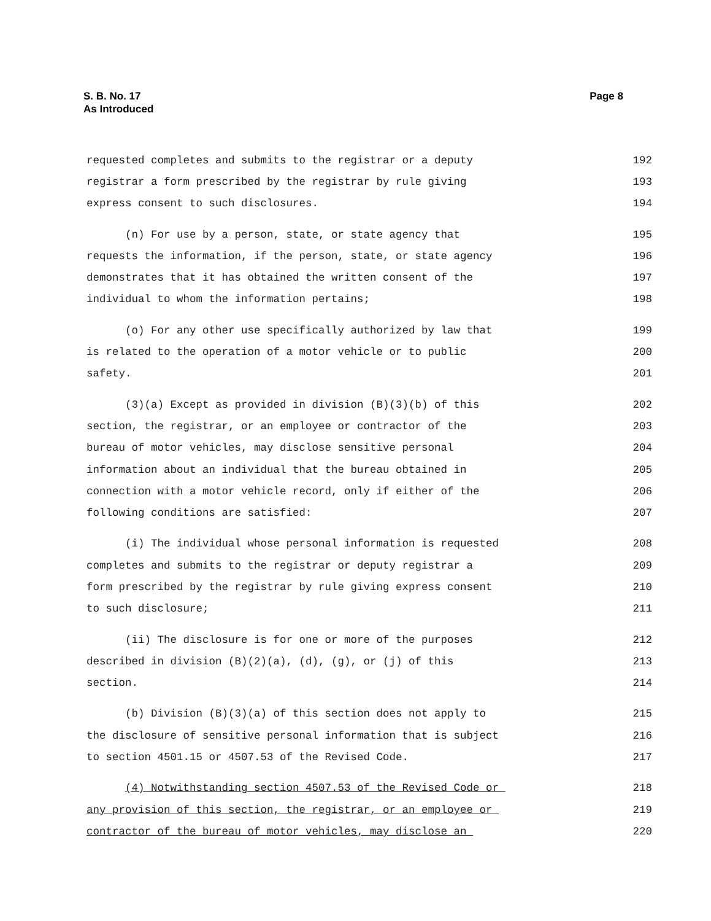S. B. No. 17
As Introduced
Page 8
requested completes and submits to the registrar or a deputy 192
registrar a form prescribed by the registrar by rule giving 193
express consent to such disclosures. 194
(n) For use by a person, state, or state agency that 195
requests the information, if the person, state, or state agency 196
demonstrates that it has obtained the written consent of the 197
individual to whom the information pertains; 198
(o) For any other use specifically authorized by law that 199
is related to the operation of a motor vehicle or to public 200
safety. 201
(3)(a) Except as provided in division (B)(3)(b) of this 202
section, the registrar, or an employee or contractor of the 203
bureau of motor vehicles, may disclose sensitive personal 204
information about an individual that the bureau obtained in 205
connection with a motor vehicle record, only if either of the 206
following conditions are satisfied: 207
(i) The individual whose personal information is requested 208
completes and submits to the registrar or deputy registrar a 209
form prescribed by the registrar by rule giving express consent 210
to such disclosure; 211
(ii) The disclosure is for one or more of the purposes 212
described in division (B)(2)(a), (d), (g), or (j) of this 213
section. 214
(b) Division (B)(3)(a) of this section does not apply to 215
the disclosure of sensitive personal information that is subject 216
to section 4501.15 or 4507.53 of the Revised Code. 217
(4) Notwithstanding section 4507.53 of the Revised Code or 218
any provision of this section, the registrar, or an employee or 219
contractor of the bureau of motor vehicles, may disclose an 220